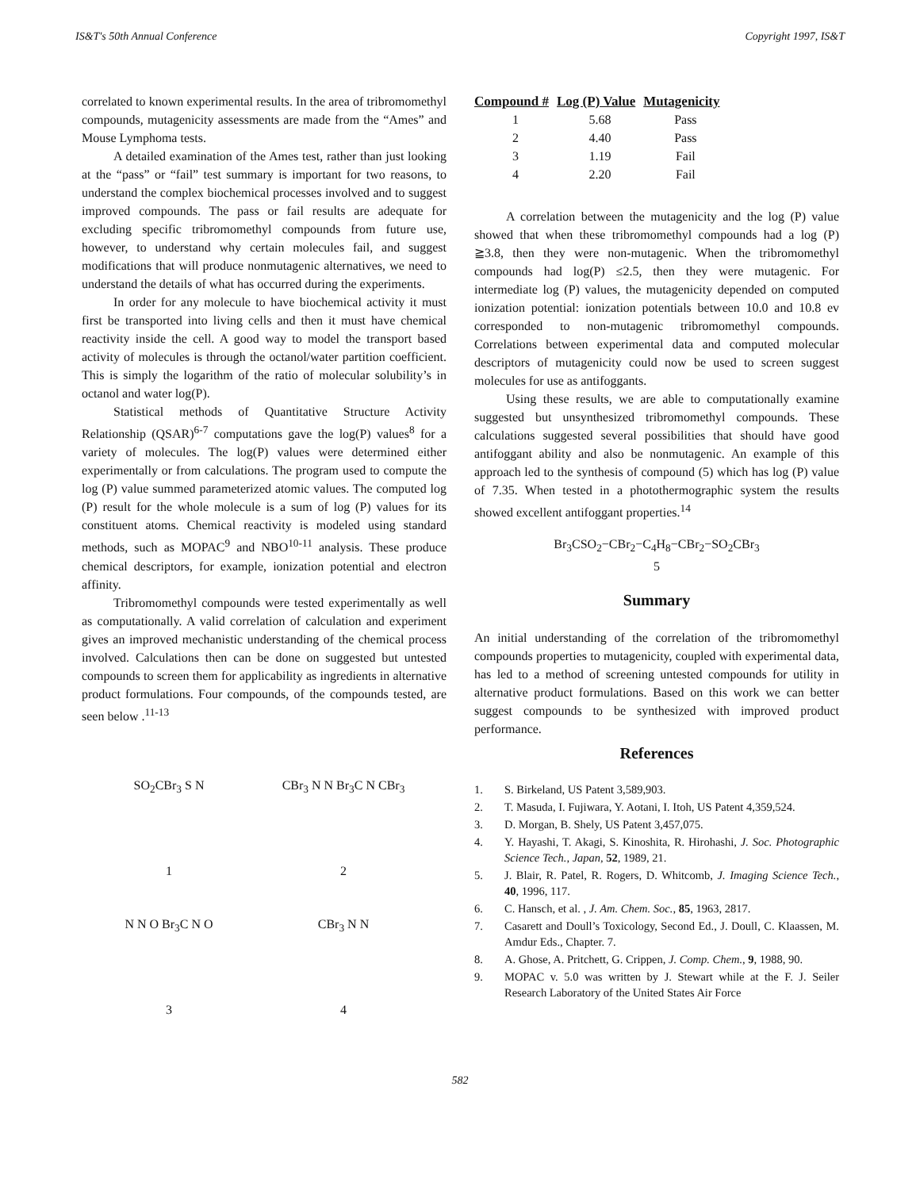IS&T's 50th Annual Conference Copyright 1997, IS&T
correlated to known experimental results. In the area of tribromomethyl compounds, mutagenicity assessments are made from the “Ames” and Mouse Lymphoma tests.
A detailed examination of the Ames test, rather than just looking at the “pass” or “fail” test summary is important for two reasons, to understand the complex biochemical processes involved and to suggest improved compounds. The pass or fail results are adequate for excluding specific tribromomethyl compounds from future use, however, to understand why certain molecules fail, and suggest modifications that will produce nonmutagenic alternatives, we need to understand the details of what has occurred during the experiments.
In order for any molecule to have biochemical activity it must first be transported into living cells and then it must have chemical reactivity inside the cell. A good way to model the transport based activity of molecules is through the octanol/water partition coefficient. This is simply the logarithm of the ratio of molecular solubility’s in octanol and water log(P).
Statistical methods of Quantitative Structure Activity Relationship (QSAR)<sup>6-7</sup> computations gave the log(P) values<sup>8</sup> for a variety of molecules. The log(P) values were determined either experimentally or from calculations. The program used to compute the log (P) value summed parameterized atomic values. The computed log (P) result for the whole molecule is a sum of log (P) values for its constituent atoms. Chemical reactivity is modeled using standard methods, such as MOPAC<sup>9</sup> and NBO<sup>10-11</sup> analysis. These produce chemical descriptors, for example, ionization potential and electron affinity.
Tribromomethyl compounds were tested experimentally as well as computationally. A valid correlation of calculation and experiment gives an improved mechanistic understanding of the chemical process involved. Calculations then can be done on suggested but untested compounds to screen them for applicability as ingredients in alternative product formulations. Four compounds, of the compounds tested, are seen below .<sup>11-13</sup>
SO<sub>2</sub>CBr<sub>3</sub> S N
1
CBr<sub>3</sub> N N Br<sub>3</sub>C N CBr<sub>3</sub>
2
N N O Br<sub>3</sub>C N O
3
CBr<sub>3</sub> N N
4
| Compound # | Log (P) Value | Mutagenicity |
| --- | --- | --- |
| 1 | 5.68 | Pass |
| 2 | 4.40 | Pass |
| 3 | 1.19 | Fail |
| 4 | 2.20 | Fail |
A correlation between the mutagenicity and the log (P) value showed that when these tribromomethyl compounds had a log (P) ≧3.8, then they were non-mutagenic. When the tribromomethyl compounds had log(P) ≤2.5, then they were mutagenic. For intermediate log (P) values, the mutagenicity depended on computed ionization potential: ionization potentials between 10.0 and 10.8 ev corresponded to non-mutagenic tribromomethyl compounds. Correlations between experimental data and computed molecular descriptors of mutagenicity could now be used to screen suggest molecules for use as antifoggants.
Using these results, we are able to computationally examine suggested but unsynthesized tribromomethyl compounds. These calculations suggested several possibilities that should have good antifoggant ability and also be nonmutagenic. An example of this approach led to the synthesis of compound (5) which has log (P) value of 7.35. When tested in a photothermographic system the results showed excellent antifoggant properties.<sup>14</sup>
Br<sub>3</sub>CSO<sub>2</sub>−CBr<sub>2</sub>−C<sub>4</sub>H<sub>8</sub>−CBr<sub>2</sub>−SO<sub>2</sub>CBr<sub>3</sub>
5
Summary
An initial understanding of the correlation of the tribromomethyl compounds properties to mutagenicity, coupled with experimental data, has led to a method of screening untested compounds for utility in alternative product formulations. Based on this work we can better suggest compounds to be synthesized with improved product performance.
References
1. S. Birkeland, US Patent 3,589,903.
2. T. Masuda, I. Fujiwara, Y. Aotani, I. Itoh, US Patent 4,359,524.
3. D. Morgan, B. Shely, US Patent 3,457,075.
4. Y. Hayashi, T. Akagi, S. Kinoshita, R. Hirohashi, J. Soc. Photographic Science Tech., Japan, 52, 1989, 21.
5. J. Blair, R. Patel, R. Rogers, D. Whitcomb, J. Imaging Science Tech., 40, 1996, 117.
6. C. Hansch, et al. , J. Am. Chem. Soc., 85, 1963, 2817.
7. Casarett and Doull’s Toxicology, Second Ed., J. Doull, C. Klaassen, M. Amdur Eds., Chapter. 7.
8. A. Ghose, A. Pritchett, G. Crippen, J. Comp. Chem., 9, 1988, 90.
9. MOPAC v. 5.0 was written by J. Stewart while at the F. J. Seiler Research Laboratory of the United States Air Force
582